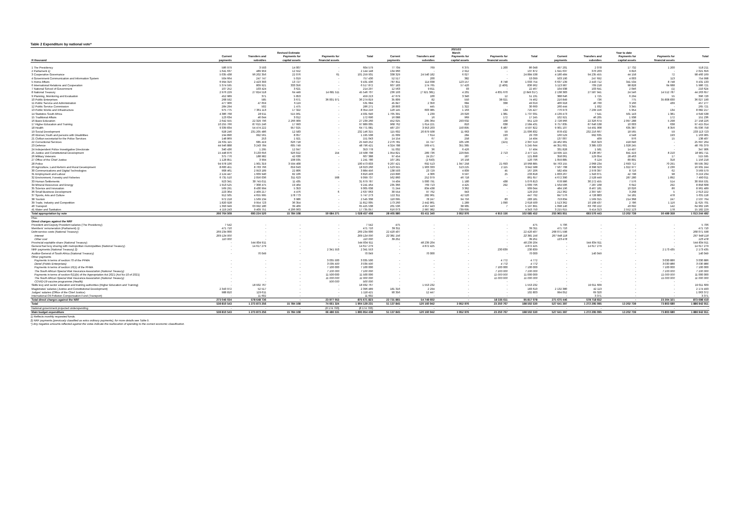Table 2 Expenditure by national vote*
| | 2021/22 | | | | | | | | | | | | | | |
| --- | --- | --- | --- | --- | --- | --- | --- | --- | --- | --- | --- | --- | --- | --- | --- |
| | Revised Estimate | | | | | March | | | | | Year to date | | | | |
| | Current | Transfers and | Payments for | Payments for | Total | Current | Transfers and | Payments for | Payments for | Total | Current | Transfers and | Payments for | Payments for | Total |
| R thousand | payments | subsidies | capital assets | financial assets | | payments | subsidies | capital assets | financial assets | | payments | subsidies | capital assets | financial assets | |
| 1 The Presidency | 586 979 | 3 593 | 14 007 | - | 604 579 | 77 704 | 769 | 6 375 | 1 200 | 86 048 | 497 201 | 2 078 | 17 732 | 1 200 | 518 211 |
| 2 Parliament 1) | 1 641 637 | 489 959 | 12 552 | - | 2 144 148 | 134 960 | - | 2 912 | - | 137 872 | 1 641 637 | 370 203 | 9 816 | - | 2 021 656 |
| 3 Cooperative Governance | 5 035 438 | 96 202 356 | 22 076 | 61 | 101 259 931 | 338 329 | 24 540 182 | 6 027 | - | 24 884 538 | 4 180 484 | 94 235 455 | 44 158 | 72 | 98 460 169 |
| 4 Government Communication and Information System | 504 664 | 247 747 | 5 019 | - | 757 430 | 52 517 | 200 | 382 | - | 53 099 | 503 190 | 247 692 | 4 003 | 113 | 754 998 |
| 5 Home Affairs | 6 994 316 | 2 423 393 | 13 727 | - | 9 431 436 | 787 811 | 114 038 | 123 157 | 8 748 | 1 033 754 | 6 637 139 | 2 443 712 | 341 534 | 8 748 | 9 431 133 |
| 6 International Relations and Cooperation | 5 374 595 | 809 921 | 333 356 | - | 6 517 872 | 607 183 | 174 765 | 57 420 | (2 406) | 836 962 | 5 113 987 | 709 218 | 98 828 | 64 688 | 5 986 721 |
| 7 National School of Government | 107 252 | 103 424 | 3 621 | - | 214 297 | 12 563 | 9 811 | 93 | - | 22 467 | 104 938 | 103 641 | 2 046 | (1) | 210 624 |
| 8 National Treasury | 2 976 229 | 27 824 518 | 64 449 | 14 681 511 | 45 546 707 | 236 193 | (7 921 381) | 4 201 | 4 831 670 | (2 849 317) | 2 138 383 | 27 587 941 | 24 546 | 14 512 787 | 44 263 657 |
| 9 Planning, Monitoring and Evaluation | 452 989 | 371 | 5 853 | - | 459 213 | 47 679 | 100 | 3 340 | 12 | 51 131 | 388 646 | 1 725 | 6 294 | 55 | 396 720 |
| 10 Public Enterprises | 268 592 | 585 | 3 671 | 36 001 971 | 36 274 819 | 35 809 | 82 | 550 | 38 021 | 74 462 | 216 849 | 736 | 775 | 35 808 830 | 36 027 190 |
| 11 Public Service and Administration | 477 906 | 47 659 | 6 119 | - | 531 684 | 45 847 | 2 350 | 684 | 338 | 49 019 | 406 918 | 46 760 | 3 160 | 439 | 457 277 |
| 12 Public Service Commission | 284 294 | 502 | 1 475 | - | 286 271 | 28 893 | 445 | 1 322 | - | 30 660 | 260 444 | 1 932 | 3 345 | - | 265 721 |
| 13 Public Works and Infrastructure | 975 775 | 7 361 113 | 17 322 | - | 8 354 210 | 120 145 | 603 985 | 1 163 | 134 | 725 427 | 776 973 | 7 299 156 | 5 954 | 134 | 8 082 217 |
| 14 Statistics South Africa | 4 386 768 | 28 911 | 515 961 | - | 4 931 640 | 1 705 391 | 1 239 | 29 020 | 1 381 | 1 737 031 | 4 139 473 | 7 541 | 501 143 | 1 381 | 4 649 538 |
| 15 Traditional Affairs | 123 634 | 46 044 | 3 012 | - | 172 690 | 16 088 | 16 | 969 | 172 | 17 245 | 102 921 | 46 205 | 1 938 | 172 | 151 236 |
| 16 Basic Education | 2 642 555 | 22 329 796 | 2 266 909 | - | 27 239 260 | 452 025 | 205 364 | 293 632 | 108 | 951 129 | 2 728 966 | 22 326 674 | 2 097 288 | 5 298 | 27 158 226 |
| 17 Higher Education and Training | 10 255 766 | 87 615 246 | 17 993 | - | 97 889 005 | 968 762 | 1 614 221 | 810 | 638 | 2 584 431 | 9 757 835 | 87 646 538 | 10 003 | 638 | 97 415 014 |
| 18 Health | 9 339 834 | 54 474 222 | 957 025 | - | 64 771 081 | 487 237 | 3 953 203 | 150 895 | 6 487 | 4 597 822 | 9 901 107 | 54 491 908 | 635 387 | 8 356 | 65 036 758 |
| 19 Social Development | 928 246 | 231 205 486 | 12 583 | - | 232 146 315 | 115 602 | 20 879 508 | 11 663 | 59 | 21 006 832 | 878 432 | 232 216 667 | 18 565 | 59 | 233 113 723 |
| 20 Women,Youth and persons with Disabilities | 194 890 | 992 561 | 8 057 | - | 1 195 508 | 21 609 | 7 614 | 284 | 193 | 29 700 | 166 529 | 992 635 | 4 548 | 193 | 1 163 905 |
| 21 Civilian secretariat for the Police Services | 148 869 | 253 | 1 921 | - | 151 043 | 14 154 | 67 | 258 | 15 | 14 494 | 137 007 | 409 | 976 | 15 | 138 407 |
| 22 Correctional Services | 24 631 115 | 685 419 | 626 718 | - | 25 943 252 | 2 276 781 | 15 747 | 105 106 | (115) | 2 397 519 | 24 462 901 | 816 323 | 418 040 | - | 25 697 264 |
| 23 Defence | 44 946 888 | 3 243 784 | 605 749 | - | 48 796 421 | 4 324 788 | 569 471 | 351 385 | - | 5 245 644 | 44 351 601 | 3 385 533 | 1 028 245 | - | 48 765 379 |
| 24 Independent Police Investigative Directorate | 340 436 | 1 295 | 12 047 | - | 353 778 | 51 032 | 36 | 6 426 | - | 57 494 | 331 828 | 1 581 | 14 497 | - | 347 906 |
| 25 Justice and Constitutional Development | 15 448 876 | 3 133 656 | 926 022 | 154 | 19 508 708 | 1 954 821 | 289 736 | 229 845 | 2 713 | 2 477 115 | 14 995 115 | 3 136 967 | 841 419 | 8 210 | 18 981 711 |
| 26 Military Veterans | 375 776 | 188 982 | 42 630 | - | 607 388 | 97 454 | 24 257 | 187 | - | 121 898 | 358 061 | 129 054 | 28 463 | 17 | 515 595 |
| 27 Office of the Chief Justice | 1 128 851 | 3 994 | 108 935 | - | 1 241 780 | 107 281 | (2 643) | 16 158 | - | 120 796 | 1 059 885 | 6 124 | 89 891 | 318 | 1 156 218 |
| 28 Police | 94 978 106 | 1 901 319 | 3 594 408 | - | 100 473 833 | 9 207 421 | 692 513 | 1 047 258 | 21 693 | 10 968 885 | 94 763 155 | 2 068 234 | 2 693 712 | 70 291 | 99 595 392 |
| 29 Agriculture, Land Reform and Rural Development | 8 600 451 | 8 763 766 | 659 043 | - | 18 023 260 | 1 523 915 | 1 903 333 | 513 225 | 2 115 | 3 942 588 | 7 507 708 | 8 398 323 | 1 022 977 | 2 236 | 16 931 244 |
| 30 Communications and Digital Technologies | 908 461 | 2 953 189 | 22 806 | - | 3 884 456 | 138 593 | 23 729 | 4 839 | 45 | 167 206 | 582 404 | 2 978 397 | 8 716 | 62 | 3 569 579 |
| 31 Employment and Labour | 2 124 447 | 1 609 940 | 82 106 | - | 3 816 493 | 219 890 | 4 306 | 9 597 | 25 | 233 818 | 1 833 267 | 1 343 071 | 42 798 | 98 | 3 219 234 |
| 32 Environment, Forestry and Fisheries | 6 731 510 | 2 056 036 | 311 623 | 568 | 9 099 737 | 562 860 | 252 079 | 46 718 | - | 861 657 | 4 672 390 | 2 528 449 | 287 280 | 1 892 | 7 490 011 |
| 33 Human Settlements | 923 341 | 30 745 011 | 11 435 | - | 31 679 787 | 74 404 | 5 000 791 | 1 180 | 438 | 5 076 813 | 678 986 | 30 272 455 | 7 576 | 514 | 30 959 531 |
| 34 Mineral Resources and Energy | 1 913 525 | 7 308 475 | 19 464 | - | 9 241 464 | 235 366 | 769 713 | 4 425 | 292 | 1 009 796 | 1 564 506 | 7 287 168 | 6 642 | 292 | 8 858 608 |
| 35 Science and Innovation | 569 291 | 8 430 994 | 5 353 | - | 9 005 638 | 71 244 | 834 438 | 3 362 | - | 909 044 | 484 196 | 8 467 181 | 10 026 | 86 | 8 961 489 |
| 36 Small Business Development | 223 364 | 2 409 217 | 4 476 | 6 | 2 637 063 | 30 554 | 97 762 | 943 | - | 129 259 | 212 362 | 2 397 587 | 3 268 | 5 | 2 613 222 |
| 37 Sports, Arts and Culture | 912 505 | 4 655 995 | 178 773 | - | 5 747 273 | 122 311 | 282 961 | 42 520 | - | 447 792 | 847 576 | 4 728 883 | 54 181 | 478 | 5 631 118 |
| 38 Tourism | 972 218 | 1 569 134 | 3 986 | - | 2 545 338 | 110 095 | 78 247 | 94 756 | 83 | 283 181 | 753 834 | 1 569 315 | 214 368 | 247 | 2 537 764 |
| 39 Trade, Industry and Competition | 1 820 928 | 9 954 723 | 36 354 | - | 11 812 005 | 173 260 | 2 442 861 | 1 289 | 1 090 | 2 618 500 | 1 513 362 | 10 108 437 | 2 786 | 1 116 | 11 625 701 |
| 40 Transport | 1 393 949 | 63 992 180 | 39 409 | - | 65 425 538 | 201 536 | 4 957 443 | 38 905 | 7 | 5 197 891 | 1 098 140 | 63 760 222 | 43 692 | 142 | 64 902 196 |
| 41 Water and Sanitation | 4 119 243 | 9 409 751 | 4 206 063 | - | 17 735 057 | 616 073 | 2 987 982 | 739 695 | - | 4 343 750 | 3 215 615 | 9 414 313 | 2 552 123 | 178 | 15 182 229 |
| Total appropriation by vote | 266 764 509 | 695 224 520 | 15 784 108 | 50 684 271 | 1 028 457 408 | 28 405 980 | 65 411 340 | 3 952 976 | 4 915 156 | 102 685 452 | 255 965 951 | 693 576 443 | 13 202 739 | 50 499 359 | 1 013 244 492 |
| Plus: | | | | | | | | | | | | | | | |
| Direct charges against the NRF | | | | | | | | | | | | | | | |
| President and Deputy President salaries (The Presidency) | 7 542 | - | - | - | 7 542 | 475 | - | - | - | 475 | 5 706 | - | - | - | 5 706 |
| Members' remuneration (Parliament) 1) | 471 710 | - | - | - | 471 710 | 39 311 | - | - | - | 39 311 | 471 710 | - | - | - | 471 710 |
| Debt-service costs (National Treasury) | 269 234 000 | - | - | - | 269 234 000 | 22 420 407 | - | - | - | 22 420 407 | 268 071 598 | - | - | - | 268 071 598 |
| Interest | 269 124 000 | - | - | - | 269 124 000 | 22 381 156 | - | - | - | 22 381 156 | 267 948 118 | - | - | - | 267 948 118 |
| Other cost | 110 000 | - | - | - | 110 000 | 39 251 | - | - | - | 39 251 | 123 478 | - | - | - | 123 478 |
| Provincial equitable share (National Treasury) | - | 544 834 911 | - | - | 544 834 911 | - | 48 239 204 | - | - | 48 239 204 | - | 544 834 911 | - | - | 544 834 911 |
| General fuel levy sharing with metropolitan municipalities (National Treasury) | - | 14 617 279 | - | - | 14 617 279 | - | 4 872 425 | - | - | 4 872 425 | - | 14 617 279 | - | - | 14 617 279 |
| NRF payments (National Treasury) 2) | - | - | - | 2 341 553 | 2 341 553 | - | - | - | 230 839 | 230 839 | - | - | - | 2 173 435 | 2 173 435 |
| Auditor-General of South Africa (National Treasury) | - | 70 049 | - | - | 70 049 | - | 70 000 | - | - | 70 000 | - | 140 049 | - | - | 140 049 |
| Other payments | | | | | | | | | | | | | | | |
| Payments in terms of section 70 of the PFMA | - | - | - | 3 035 500 | 3 035 500 | - | - | - | 4 772 | 4 772 | - | - | - | 3 030 886 | 3 030 886 |
| Denel (Public Enterprises) | - | - | - | 3 035 500 | 3 035 500 | - | - | - | 4 772 | 4 772 | - | - | - | 3 030 886 | 3 030 886 |
| Payments in terms of section 16(1) of the PFMA | - | - | - | 7 100 000 | 7 100 000 | - | - | - | 7 100 000 | 7 100 000 | - | - | - | 7 100 000 | 7 100 000 |
| The South African Special Risk Insurance Association (National Treasury) | - | - | - | 7 100 000 | 7 100 000 | - | - | - | 7 100 000 | 7 100 000 | - | - | - | 7 100 000 | 7 100 000 |
| Payments in terms of section 6(1)(b) of the Appropriation Act 2021 (Act No 10 of 2021) | - | - | - | 11 500 000 | 11 500 000 | - | - | - | 11 000 000 | 11 000 000 | - | - | - | 11 000 000 | 11 000 000 |
| The South African Special Risk Insurance Association (National Treasury) | - | - | - | 11 000 000 | 11 000 000 | - | - | - | 11 000 000 | 11 000 000 | - | - | - | 11 000 000 | 11 000 000 |
| COVID-19 vaccine programme (Health) | - | - | - | 500 000 | 500 000 | - | - | - | - | - | - | - | - | - | - |
| Skills levy and sector education and training authorities (Higher Education and Training) | - | 18 932 767 | - | - | 18 932 767 | - | 1 553 232 | - | - | 1 553 232 | - | 19 011 609 | - | - | 19 011 609 |
| Magistrates' salaries (Justice and Constitutional Development) | 2 343 972 | 52 517 | - | - | 2 396 489 | 181 316 | 2 294 | - | - | 183 610 | 2 132 380 | 42 113 | - | - | 2 174 493 |
| Judges' salaries (Office of the Chief Justice) | 988 810 | 129 611 | - | - | 1 118 421 | 90 356 | 12 447 | - | - | 102 803 | 994 052 | 69 320 | - | - | 1 063 372 |
| International Oil Pollution Compensation Fund (Transport) | - | 11 602 | - | - | 11 602 | - | - | - | - | - | - | 3 371 | - | - | 3 371 |
| Total direct charges against the NRF | 273 046 034 | 578 648 736 | - | 23 977 053 | 875 671 823 | 22 731 865 | 54 749 602 | - | 18 335 611 | 95 817 078 | 271 675 446 | 578 718 652 | - | 23 304 321 | 873 698 419 |
| Total | 539 810 543 | 1 273 873 256 | 15 784 108 | 74 661 324 | 1 904 129 231 | 51 137 845 | 120 160 942 | 3 952 976 | 23 250 767 | 198 502 530 | 527 641 397 | 1 272 295 095 | 13 202 739 | 73 803 680 | 1 886 942 911 |
| National government projected underspending | - | - | - | (8 174 793) | (8 174 793) | - | - | - | - | - | - | - | - | - | - |
| Main budget expenditure | 539 810 543 | 1 273 873 256 | 15 784 108 | 66 486 531 | 1 895 954 438 | 51 137 845 | 120 160 942 | 3 952 976 | 23 250 767 | 198 502 530 | 527 641 397 | 1 272 295 095 | 13 202 739 | 73 803 680 | 1 886 942 911 |
1) Reflects monthly requested funds.
2) NRF payments (previously classified as extra ordinary payments), for more details see Table 5.
*) Any negative amounts reflected against the votes indicate the reallocation of spending to the correct economic classification.